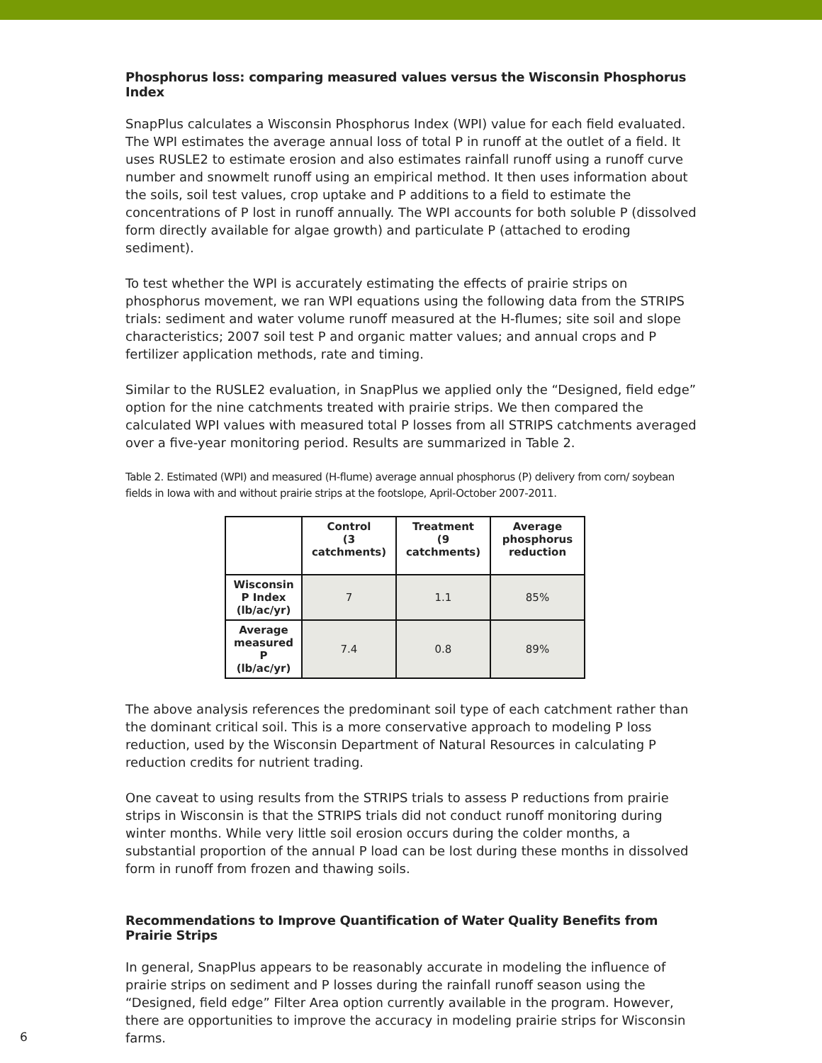Phosphorus loss: comparing measured values versus the Wisconsin Phosphorus Index
SnapPlus calculates a Wisconsin Phosphorus Index (WPI) value for each field evaluated. The WPI estimates the average annual loss of total P in runoff at the outlet of a field. It uses RUSLE2 to estimate erosion and also estimates rainfall runoff using a runoff curve number and snowmelt runoff using an empirical method. It then uses information about the soils, soil test values, crop uptake and P additions to a field to estimate the concentrations of P lost in runoff annually. The WPI accounts for both soluble P (dissolved form directly available for algae growth) and particulate P (attached to eroding sediment).
To test whether the WPI is accurately estimating the effects of prairie strips on phosphorus movement, we ran WPI equations using the following data from the STRIPS trials: sediment and water volume runoff measured at the H-flumes; site soil and slope characteristics; 2007 soil test P and organic matter values; and annual crops and P fertilizer application methods, rate and timing.
Similar to the RUSLE2 evaluation, in SnapPlus we applied only the “Designed, field edge” option for the nine catchments treated with prairie strips. We then compared the calculated WPI values with measured total P losses from all STRIPS catchments averaged over a five-year monitoring period. Results are summarized in Table 2.
Table 2. Estimated (WPI) and measured (H-flume) average annual phosphorus (P) delivery from corn/ soybean fields in Iowa with and without prairie strips at the footslope, April-October 2007-2011.
| | Control (3 catchments) | Treatment (9 catchments) | Average phosphorus reduction |
| --- | --- | --- | --- |
| Wisconsin P Index (lb/ac/yr) | 7 | 1.1 | 85% |
| Average measured P (lb/ac/yr) | 7.4 | 0.8 | 89% |
The above analysis references the predominant soil type of each catchment rather than the dominant critical soil. This is a more conservative approach to modeling P loss reduction, used by the Wisconsin Department of Natural Resources in calculating P reduction credits for nutrient trading.
One caveat to using results from the STRIPS trials to assess P reductions from prairie strips in Wisconsin is that the STRIPS trials did not conduct runoff monitoring during winter months. While very little soil erosion occurs during the colder months, a substantial proportion of the annual P load can be lost during these months in dissolved form in runoff from frozen and thawing soils.
Recommendations to Improve Quantification of Water Quality Benefits from Prairie Strips
In general, SnapPlus appears to be reasonably accurate in modeling the influence of prairie strips on sediment and P losses during the rainfall runoff season using the “Designed, field edge” Filter Area option currently available in the program. However, there are opportunities to improve the accuracy in modeling prairie strips for Wisconsin farms.
6